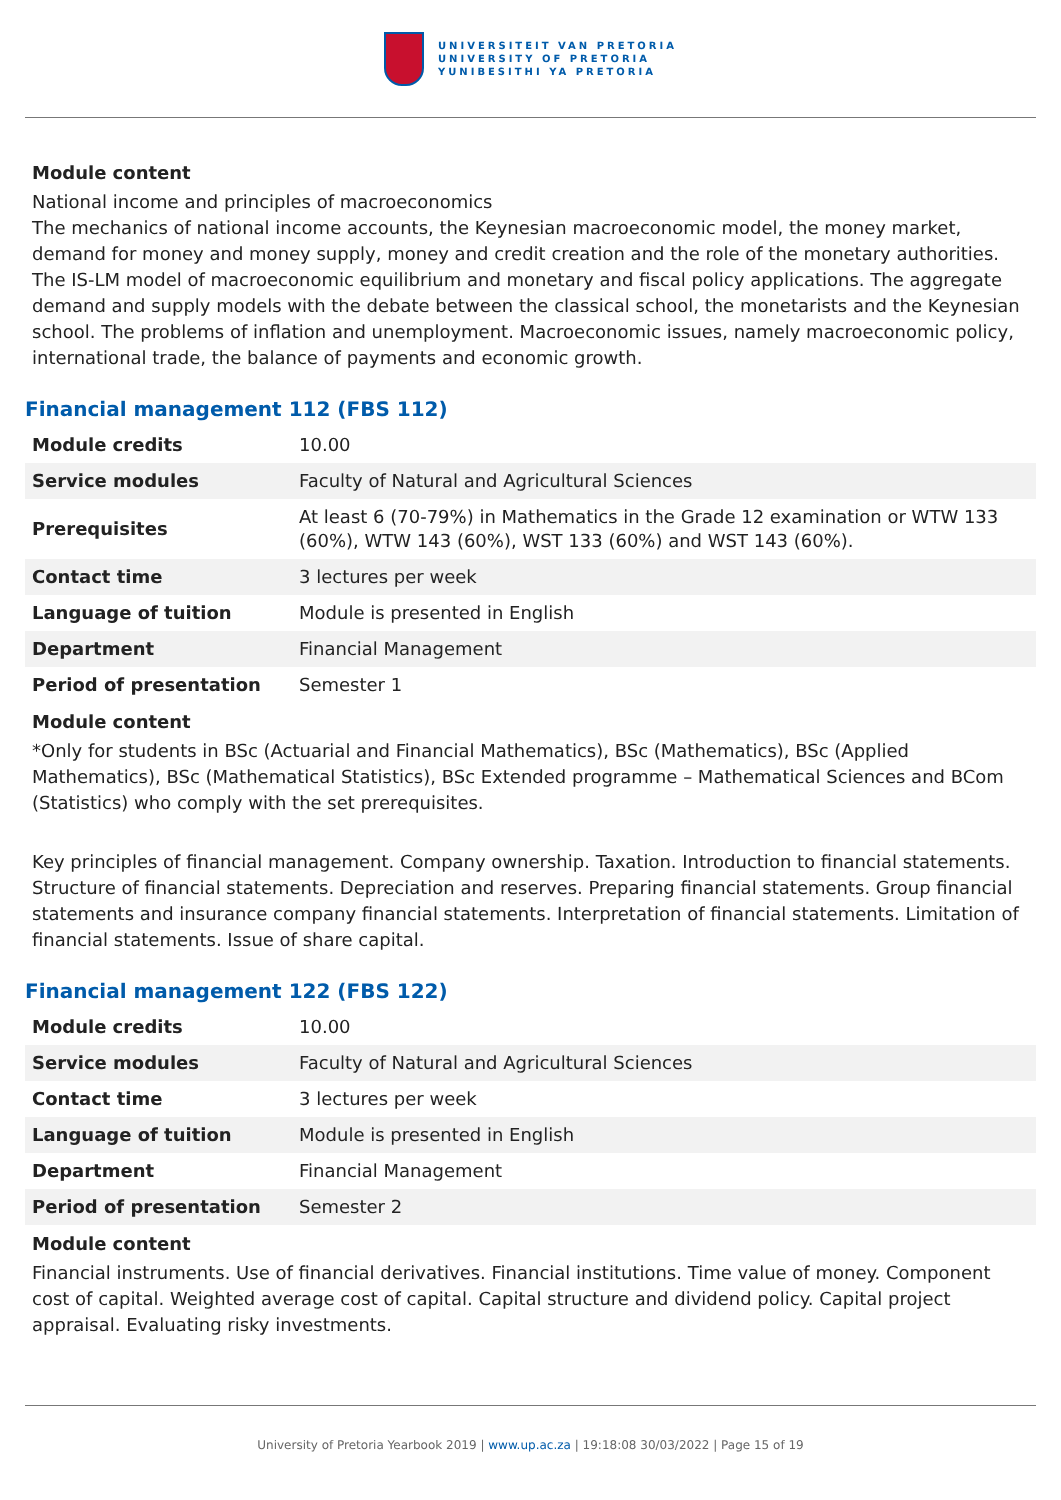UNIVERSITEIT VAN PRETORIA
UNIVERSITY OF PRETORIA
YUNIBESITHI YA PRETORIA
Module content
National income and principles of macroeconomics
The mechanics of national income accounts, the Keynesian macroeconomic model, the money market, demand for money and money supply, money and credit creation and the role of the monetary authorities. The IS-LM model of macroeconomic equilibrium and monetary and fiscal policy applications. The aggregate demand and supply models with the debate between the classical school, the monetarists and the Keynesian school. The problems of inflation and unemployment. Macroeconomic issues, namely macroeconomic policy, international trade, the balance of payments and economic growth.
Financial management 112 (FBS 112)
| Module credits | 10.00 |
| Service modules | Faculty of Natural and Agricultural Sciences |
| Prerequisites | At least 6 (70-79%) in Mathematics in the Grade 12 examination or WTW 133 (60%), WTW 143 (60%), WST 133 (60%) and WST 143 (60%). |
| Contact time | 3 lectures per week |
| Language of tuition | Module is presented in English |
| Department | Financial Management |
| Period of presentation | Semester 1 |
Module content
*Only for students in BSc (Actuarial and Financial Mathematics), BSc (Mathematics), BSc (Applied Mathematics), BSc (Mathematical Statistics), BSc Extended programme – Mathematical Sciences and BCom (Statistics) who comply with the set prerequisites.
Key principles of financial management. Company ownership. Taxation. Introduction to financial statements. Structure of financial statements. Depreciation and reserves. Preparing financial statements. Group financial statements and insurance company financial statements. Interpretation of financial statements. Limitation of financial statements. Issue of share capital.
Financial management 122 (FBS 122)
| Module credits | 10.00 |
| Service modules | Faculty of Natural and Agricultural Sciences |
| Contact time | 3 lectures per week |
| Language of tuition | Module is presented in English |
| Department | Financial Management |
| Period of presentation | Semester 2 |
Module content
Financial instruments. Use of financial derivatives. Financial institutions. Time value of money. Component cost of capital. Weighted average cost of capital. Capital structure and dividend policy. Capital project appraisal. Evaluating risky investments.
University of Pretoria Yearbook 2019 | www.up.ac.za | 19:18:08 30/03/2022 | Page 15 of 19